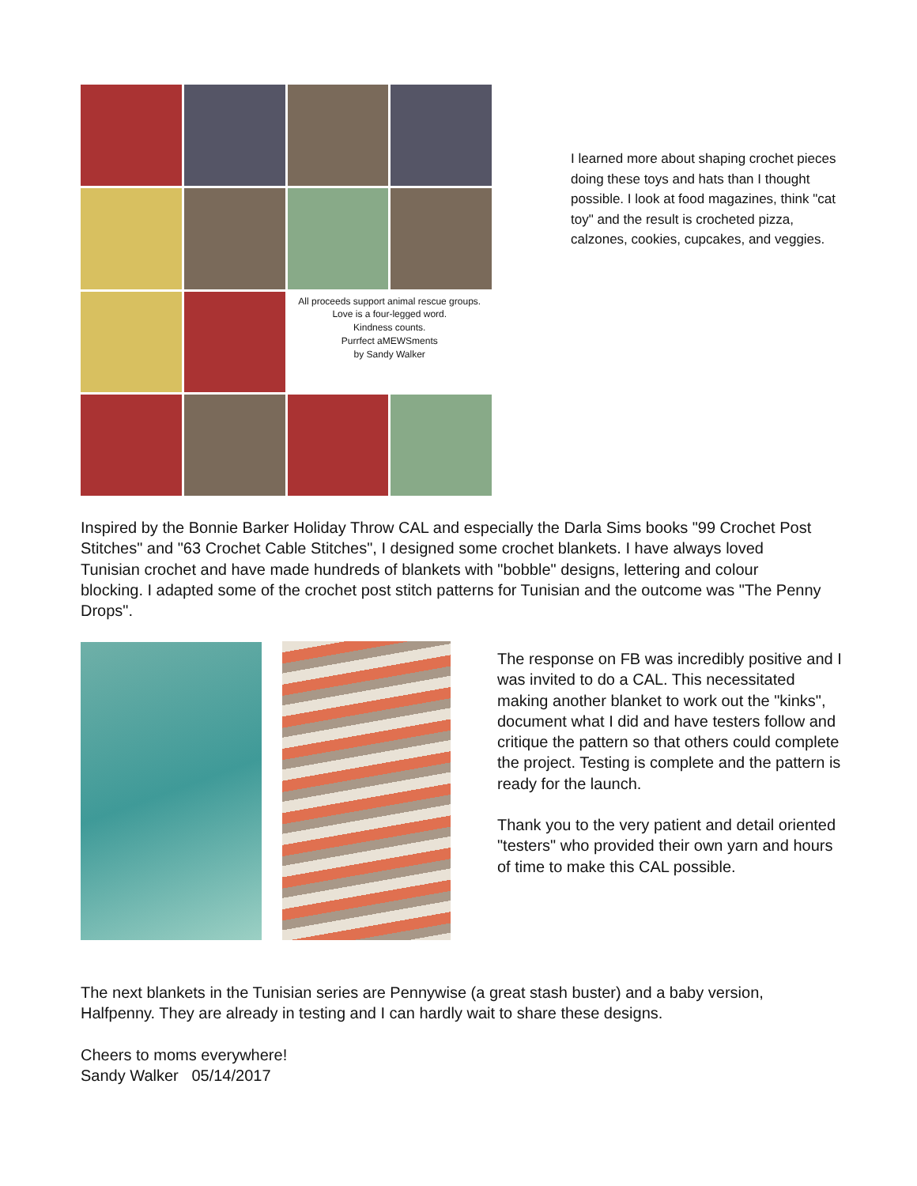All proceeds support animal rescue groups.
Love is a four-legged word.
Kindness counts.
Purrfect aMEWSments
by Sandy Walker
I learned more about shaping crochet pieces doing these toys and hats than I thought possible. I look at food magazines, think "cat toy" and the result is crocheted pizza, calzones, cookies, cupcakes, and veggies.
Inspired by the Bonnie Barker Holiday Throw CAL and especially the Darla Sims books "99 Crochet Post Stitches" and "63 Crochet Cable Stitches", I designed some crochet blankets. I have always loved Tunisian crochet and have made hundreds of blankets with "bobble" designs, lettering and colour blocking. I adapted some of the crochet post stitch patterns for Tunisian and the outcome was "The Penny Drops".
The response on FB was incredibly positive and I was invited to do a CAL. This necessitated making another blanket to work out the "kinks", document what I did and have testers follow and critique the pattern so that others could complete the project. Testing is complete and the pattern is ready for the launch.
Thank you to the very patient and detail oriented "testers" who provided their own yarn and hours of time to make this CAL possible.
The next blankets in the Tunisian series are Pennywise (a great stash buster) and a baby version, Halfpenny. They are already in testing and I can hardly wait to share these designs.
Cheers to moms everywhere!
Sandy Walker 05/14/2017